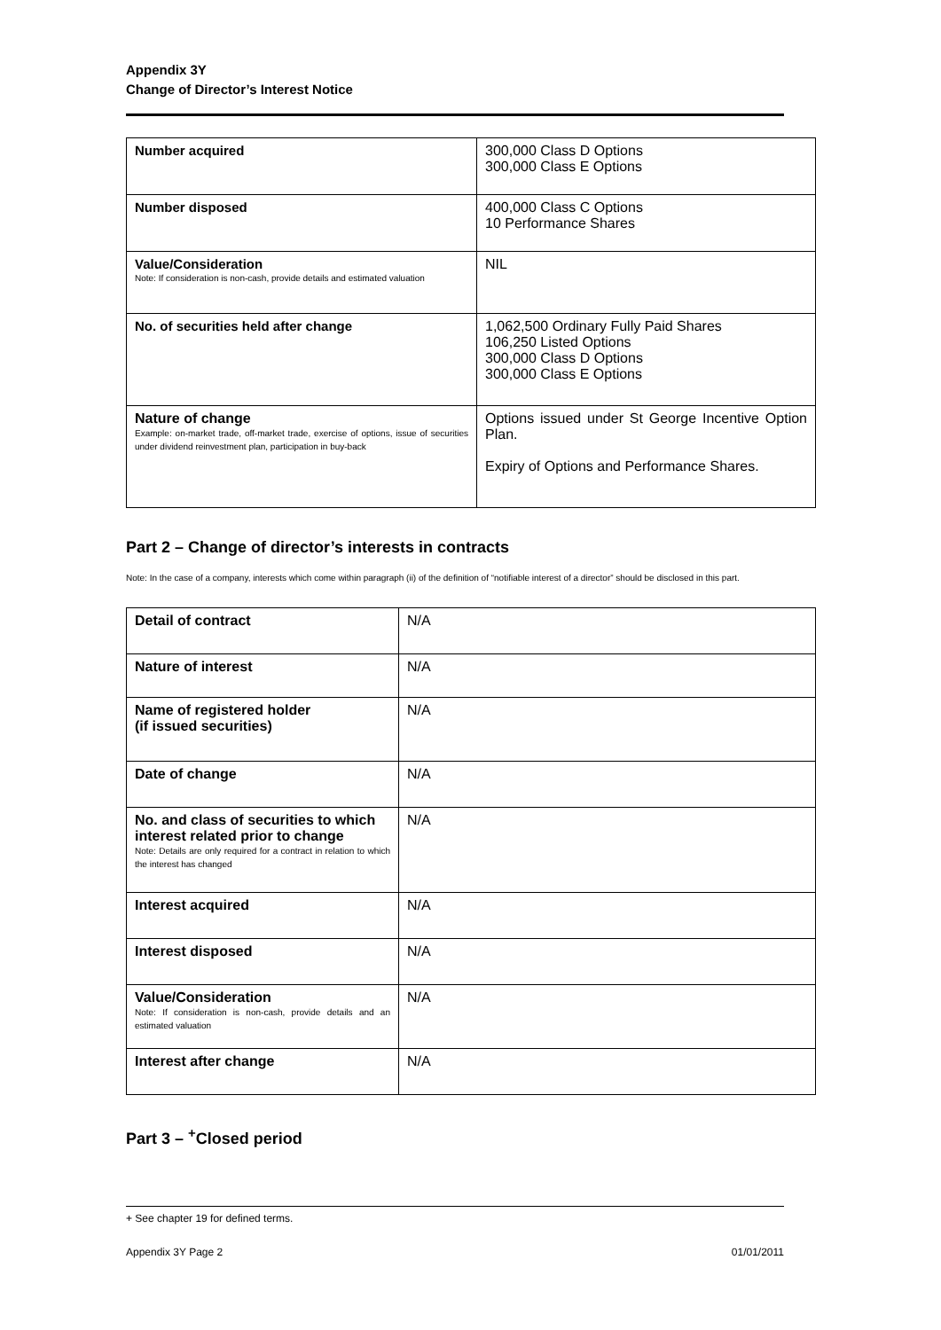Appendix 3Y
Change of Director’s Interest Notice
| Number acquired | 300,000 Class D Options 300,000 Class E Options |
| Number disposed | 400,000 Class C Options 10 Performance Shares |
| Value/Consideration Note: If consideration is non-cash, provide details and estimated valuation | NIL |
| No. of securities held after change | 1,062,500 Ordinary Fully Paid Shares 106,250 Listed Options 300,000 Class D Options 300,000 Class E Options |
| Nature of change Example: on-market trade, off-market trade, exercise of options, issue of securities under dividend reinvestment plan, participation in buy-back | Options issued under St George Incentive Option Plan. Expiry of Options and Performance Shares. |
Part 2 – Change of director’s interests in contracts
Note: In the case of a company, interests which come within paragraph (ii) of the definition of “notifiable interest of a director” should be disclosed in this part.
| Detail of contract | N/A |
| Nature of interest | N/A |
| Name of registered holder (if issued securities) | N/A |
| Date of change | N/A |
| No. and class of securities to which interest related prior to change Note: Details are only required for a contract in relation to which the interest has changed | N/A |
| Interest acquired | N/A |
| Interest disposed | N/A |
| Value/Consideration Note: If consideration is non-cash, provide details and an estimated valuation | N/A |
| Interest after change | N/A |
Part 3 – <sup>+</sup>Closed period
+ See chapter 19 for defined terms.
Appendix 3Y Page 2 01/01/2011